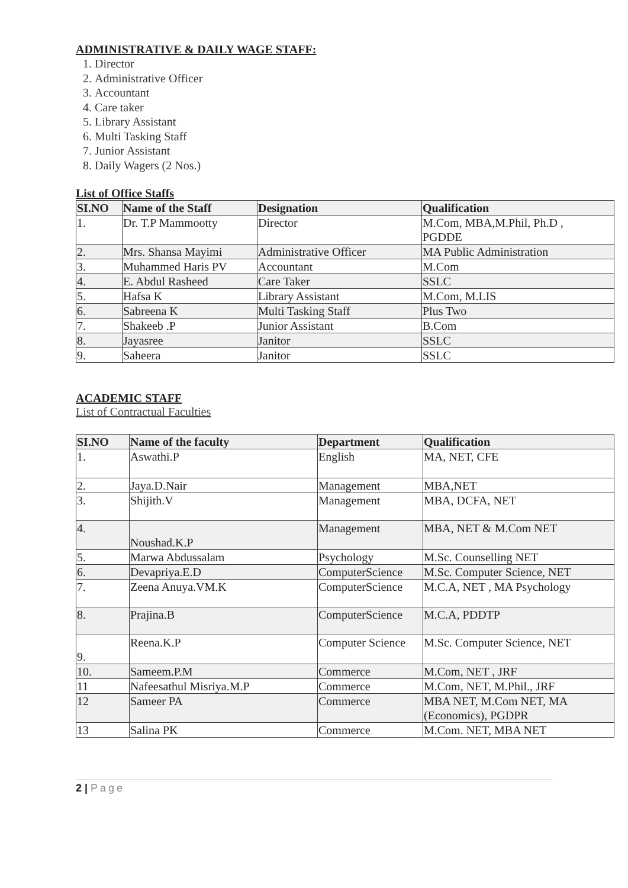ADMINISTRATIVE & DAILY WAGE STAFF:
1. Director
2. Administrative Officer
3. Accountant
4. Care taker
5. Library Assistant
6. Multi Tasking Staff
7. Junior Assistant
8. Daily Wagers (2 Nos.)
List of Office Staffs
| SI.NO | Name of the Staff | Designation | Qualification |
| --- | --- | --- | --- |
| 1. | Dr. T.P Mammootty | Director | M.Com, MBA,M.Phil, Ph.D , PGDDE |
| 2. | Mrs. Shansa Mayimi | Administrative Officer | MA Public Administration |
| 3. | Muhammed Haris PV | Accountant | M.Com |
| 4. | E. Abdul Rasheed | Care Taker | SSLC |
| 5. | Hafsa K | Library Assistant | M.Com, M.LIS |
| 6. | Sabreena K | Multi Tasking Staff | Plus Two |
| 7. | Shakeeb .P | Junior Assistant | B.Com |
| 8. | Jayasree | Janitor | SSLC |
| 9. | Saheera | Janitor | SSLC |
ACADEMIC STAFF
List of Contractual Faculties
| SI.NO | Name of the faculty | Department | Qualification |
| --- | --- | --- | --- |
| 1. | Aswathi.P | English | MA, NET, CFE |
| 2. | Jaya.D.Nair | Management | MBA,NET |
| 3. | Shijith.V | Management | MBA, DCFA, NET |
| 4. | Noushad.K.P | Management | MBA, NET & M.Com NET |
| 5. | Marwa Abdussalam | Psychology | M.Sc. Counselling NET |
| 6. | Devapriya.E.D | ComputerScience | M.Sc. Computer Science, NET |
| 7. | Zeena Anuya.VM.K | ComputerScience | M.C.A, NET , MA Psychology |
| 8. | Prajina.B | ComputerScience | M.C.A, PDDTP |
| 9. | Reena.K.P | Computer Science | M.Sc. Computer Science, NET |
| 10. | Sameem.P.M | Commerce | M.Com, NET , JRF |
| 11 | Nafeesathul Misriya.M.P | Commerce | M.Com, NET, M.Phil., JRF |
| 12 | Sameer PA | Commerce | MBA NET, M.Com NET, MA (Economics), PGDPR |
| 13 | Salina PK | Commerce | M.Com. NET, MBA NET |
2 | Page